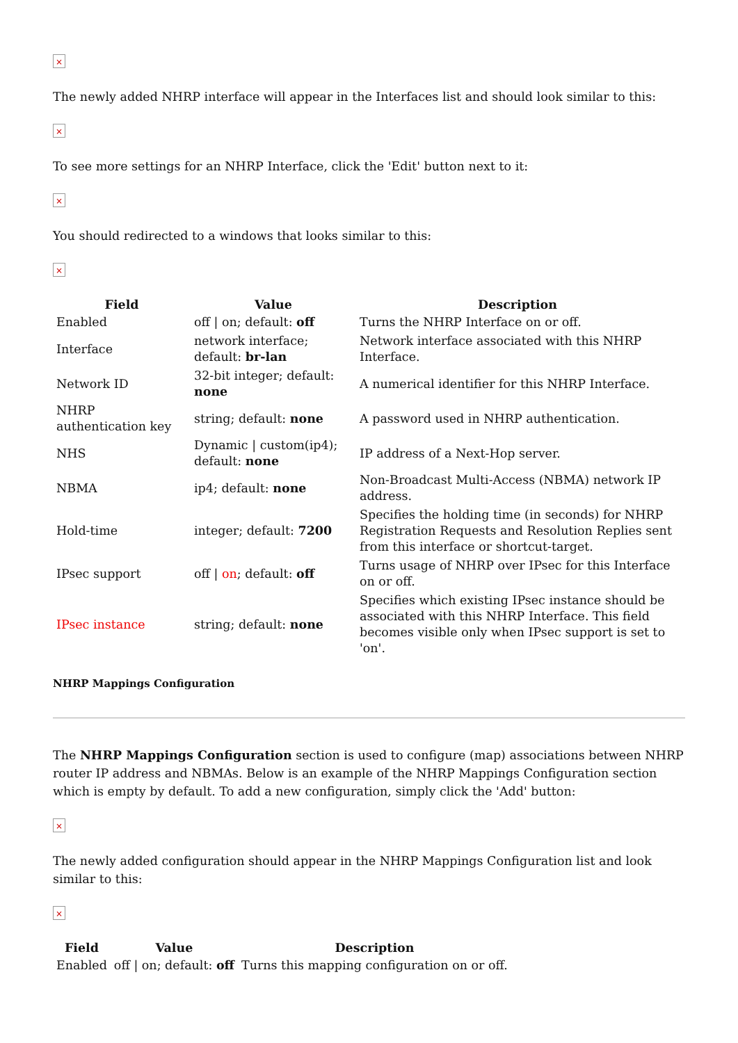×
The newly added NHRP interface will appear in the Interfaces list and should look similar to this:
×
To see more settings for an NHRP Interface, click the 'Edit' button next to it:
×
You should redirected to a windows that looks similar to this:
×
| Field | Value | Description |
| --- | --- | --- |
| Enabled | off / on; default: off | Turns the NHRP Interface on or off. |
| Interface | network interface; default: br-lan | Network interface associated with this NHRP Interface. |
| Network ID | 32-bit integer; default: none | A numerical identifier for this NHRP Interface. |
| NHRP authentication key | string; default: none | A password used in NHRP authentication. |
| NHS | Dynamic / custom(ip4); default: none | IP address of a Next-Hop server. |
| NBMA | ip4; default: none | Non-Broadcast Multi-Access (NBMA) network IP address. |
| Hold-time | integer; default: 7200 | Specifies the holding time (in seconds) for NHRP Registration Requests and Resolution Replies sent from this interface or shortcut-target. |
| IPsec support | off / on ; default: off | Turns usage of NHRP over IPsec for this Interface on or off. |
| IPsec instance | string; default: none | Specifies which existing IPsec instance should be associated with this NHRP Interface. This field becomes visible only when IPsec support is set to 'on'. |
NHRP Mappings Configuration
The NHRP Mappings Configuration section is used to configure (map) associations between NHRP router IP address and NBMAs. Below is an example of the NHRP Mappings Configuration section which is empty by default. To add a new configuration, simply click the 'Add' button:
×
The newly added configuration should appear in the NHRP Mappings Configuration list and look similar to this:
×
| Field | Value | Description |
| --- | --- | --- |
| Enabled | off / on; default: off | Turns this mapping configuration on or off. |